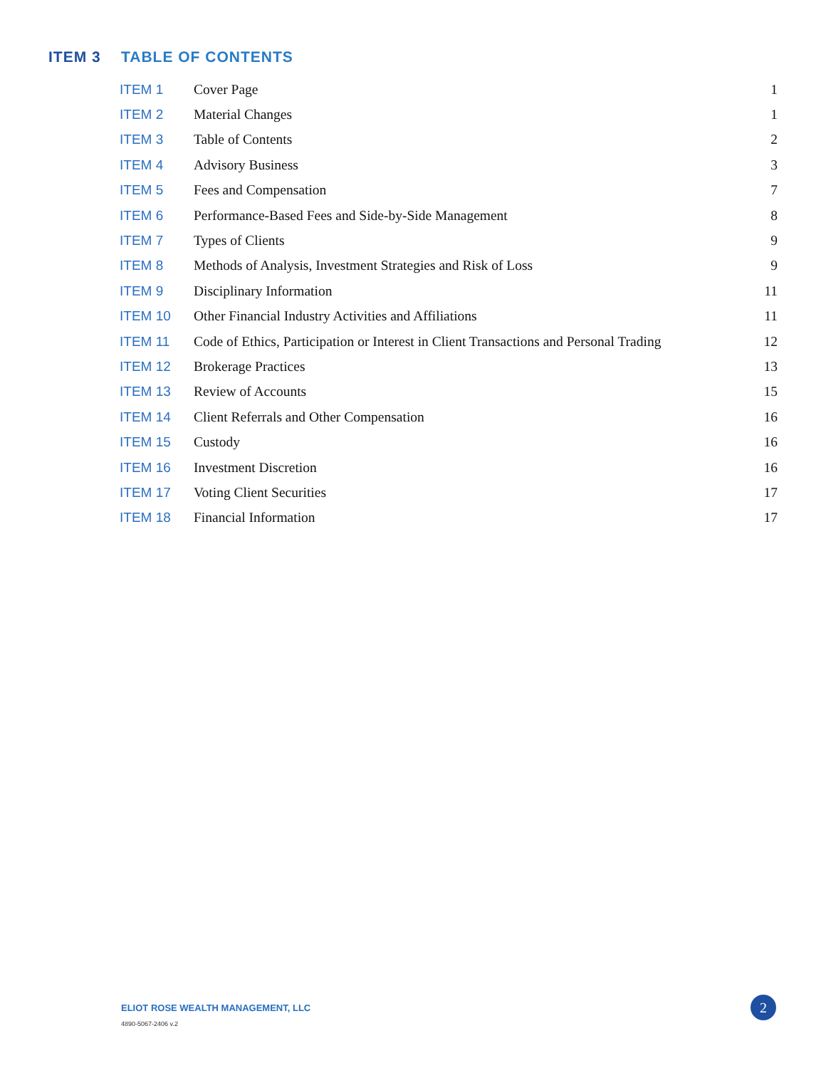ITEM 3 TABLE OF CONTENTS
| ITEM 1 | Cover Page | 1 |
| ITEM 2 | Material Changes | 1 |
| ITEM 3 | Table of Contents | 2 |
| ITEM 4 | Advisory Business | 3 |
| ITEM 5 | Fees and Compensation | 7 |
| ITEM 6 | Performance-Based Fees and Side-by-Side Management | 8 |
| ITEM 7 | Types of Clients | 9 |
| ITEM 8 | Methods of Analysis, Investment Strategies and Risk of Loss | 9 |
| ITEM 9 | Disciplinary Information | 11 |
| ITEM 10 | Other Financial Industry Activities and Affiliations | 11 |
| ITEM 11 | Code of Ethics, Participation or Interest in Client Transactions and Personal Trading | 12 |
| ITEM 12 | Brokerage Practices | 13 |
| ITEM 13 | Review of Accounts | 15 |
| ITEM 14 | Client Referrals and Other Compensation | 16 |
| ITEM 15 | Custody | 16 |
| ITEM 16 | Investment Discretion | 16 |
| ITEM 17 | Voting Client Securities | 17 |
| ITEM 18 | Financial Information | 17 |
ELIOT ROSE WEALTH MANAGEMENT, LLC
4890-5067-2406 v.2
2